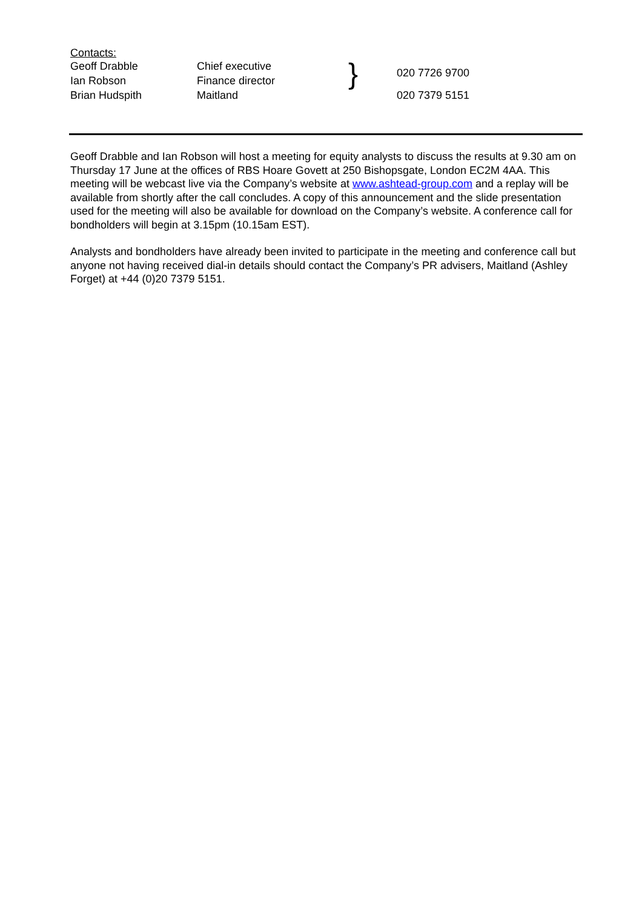| Contacts: | | | |
| Geoff Drabble | Chief executive | } | 020 7726 9700 |
| Ian Robson | Finance director | | |
| Brian Hudspith | Maitland | | 020 7379 5151 |
Geoff Drabble and Ian Robson will host a meeting for equity analysts to discuss the results at 9.30 am on Thursday 17 June at the offices of RBS Hoare Govett at 250 Bishopsgate, London EC2M 4AA. This meeting will be webcast live via the Company’s website at www.ashtead-group.com and a replay will be available from shortly after the call concludes. A copy of this announcement and the slide presentation used for the meeting will also be available for download on the Company’s website. A conference call for bondholders will begin at 3.15pm (10.15am EST).
Analysts and bondholders have already been invited to participate in the meeting and conference call but anyone not having received dial-in details should contact the Company’s PR advisers, Maitland (Ashley Forget) at +44 (0)20 7379 5151.